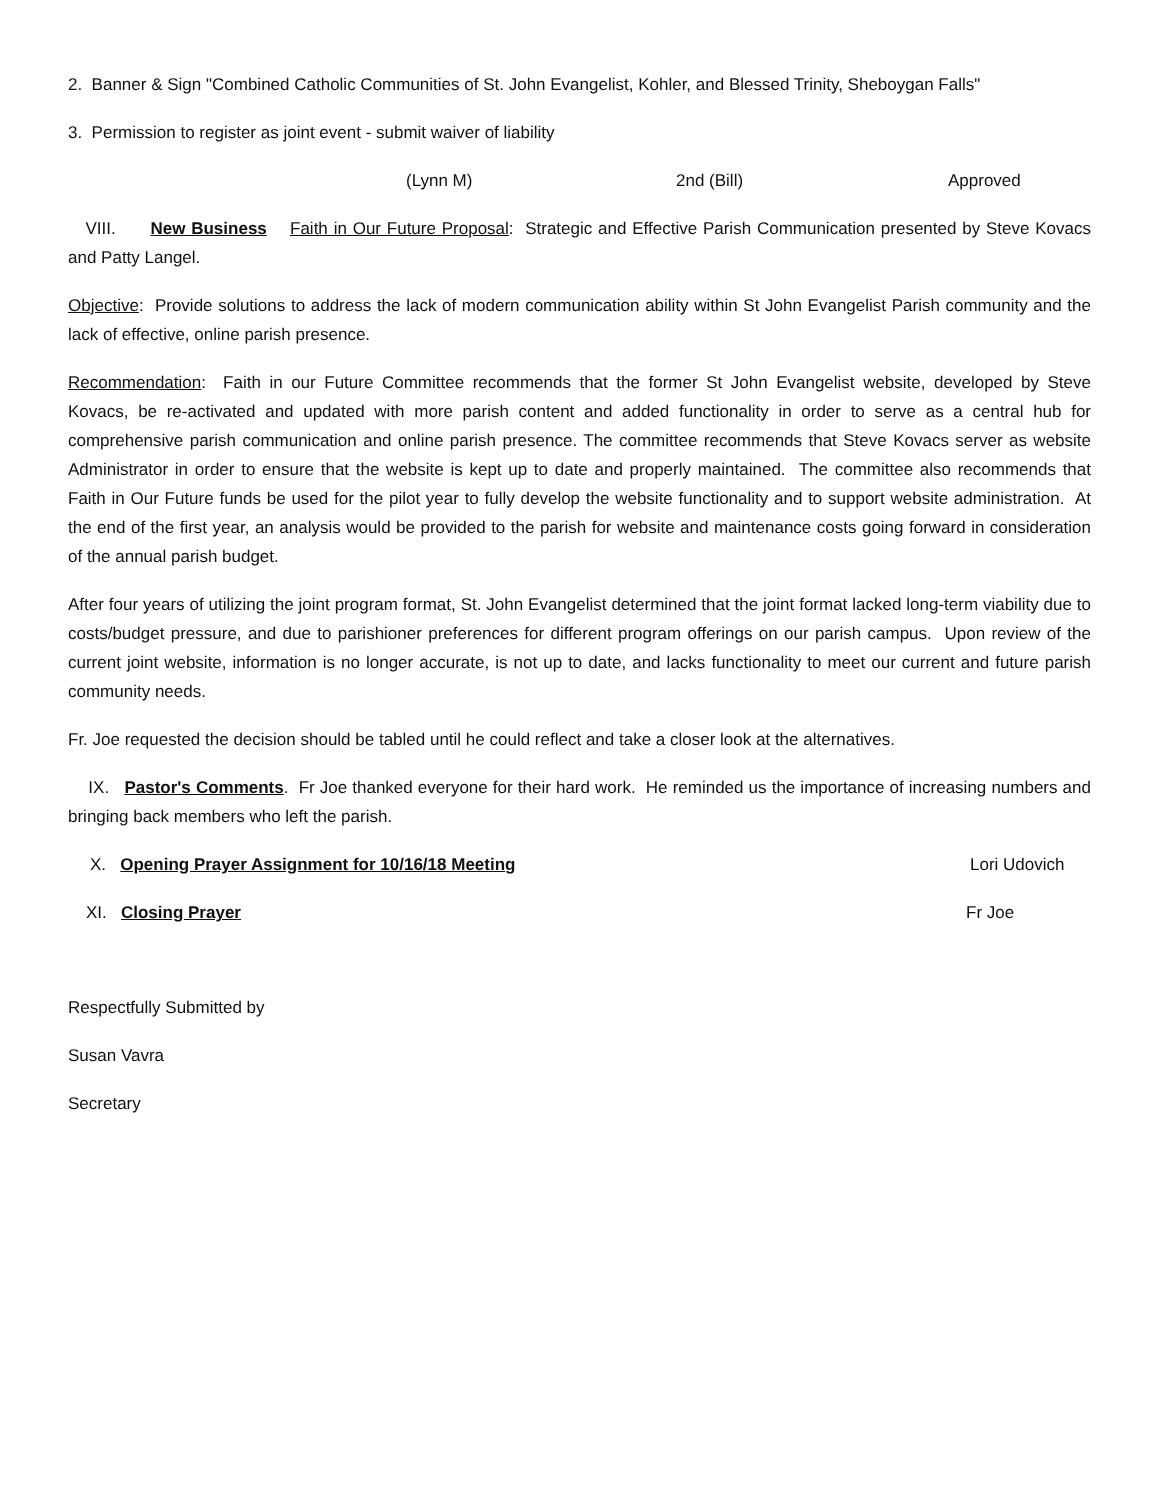2. Banner & Sign "Combined Catholic Communities of St. John Evangelist, Kohler, and Blessed Trinity, Sheboygan Falls"
3. Permission to register as joint event - submit waiver of liability
(Lynn M) 2nd (Bill) Approved
VIII. New Business Faith in Our Future Proposal: Strategic and Effective Parish Communication presented by Steve Kovacs and Patty Langel.
Objective: Provide solutions to address the lack of modern communication ability within St John Evangelist Parish community and the lack of effective, online parish presence.
Recommendation: Faith in our Future Committee recommends that the former St John Evangelist website, developed by Steve Kovacs, be re-activated and updated with more parish content and added functionality in order to serve as a central hub for comprehensive parish communication and online parish presence. The committee recommends that Steve Kovacs server as website Administrator in order to ensure that the website is kept up to date and properly maintained. The committee also recommends that Faith in Our Future funds be used for the pilot year to fully develop the website functionality and to support website administration. At the end of the first year, an analysis would be provided to the parish for website and maintenance costs going forward in consideration of the annual parish budget.
After four years of utilizing the joint program format, St. John Evangelist determined that the joint format lacked long-term viability due to costs/budget pressure, and due to parishioner preferences for different program offerings on our parish campus. Upon review of the current joint website, information is no longer accurate, is not up to date, and lacks functionality to meet our current and future parish community needs.
Fr. Joe requested the decision should be tabled until he could reflect and take a closer look at the alternatives.
IX. Pastor's Comments. Fr Joe thanked everyone for their hard work. He reminded us the importance of increasing numbers and bringing back members who left the parish.
X. Opening Prayer Assignment for 10/16/18 Meeting Lori Udovich
XI. Closing Prayer Fr Joe
Respectfully Submitted by
Susan Vavra
Secretary